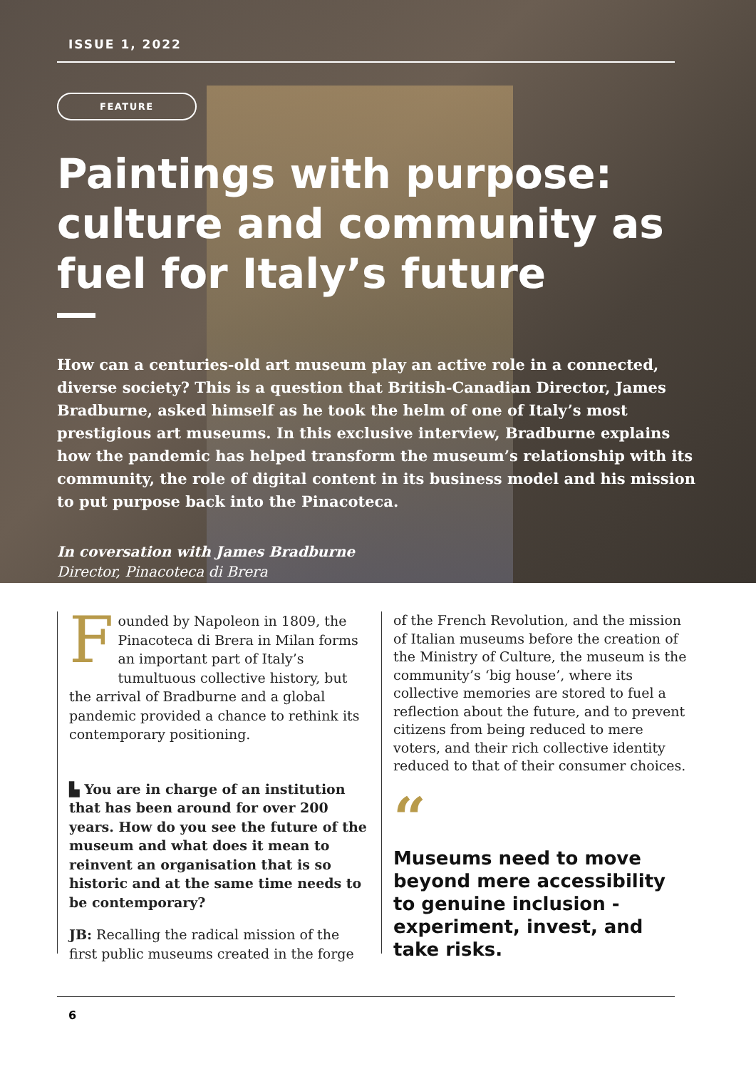ISSUE 1, 2022
FEATURE
Paintings with purpose: culture and community as fuel for Italy’s future
How can a centuries-old art museum play an active role in a connected, diverse society? This is a question that British-Canadian Director, James Bradburne, asked himself as he took the helm of one of Italy’s most prestigious art museums. In this exclusive interview, Bradburne explains how the pandemic has helped transform the museum’s relationship with its community, the role of digital content in its business model and his mission to put purpose back into the Pinacoteca.
In coversation with James Bradburne
Director, Pinacoteca di Brera
Founded by Napoleon in 1809, the Pinacoteca di Brera in Milan forms an important part of Italy’s tumultuous collective history, but the arrival of Bradburne and a global pandemic provided a chance to rethink its contemporary positioning.
▙ You are in charge of an institution that has been around for over 200 years. How do you see the future of the museum and what does it mean to reinvent an organisation that is so historic and at the same time needs to be contemporary?
JB: Recalling the radical mission of the first public museums created in the forge
of the French Revolution, and the mission of Italian museums before the creation of the Ministry of Culture, the museum is the community’s ‘big house’, where its collective memories are stored to fuel a reflection about the future, and to prevent citizens from being reduced to mere voters, and their rich collective identity reduced to that of their consumer choices.
“
Museums need to move beyond mere accessibility to genuine inclusion - experiment, invest, and take risks.
6